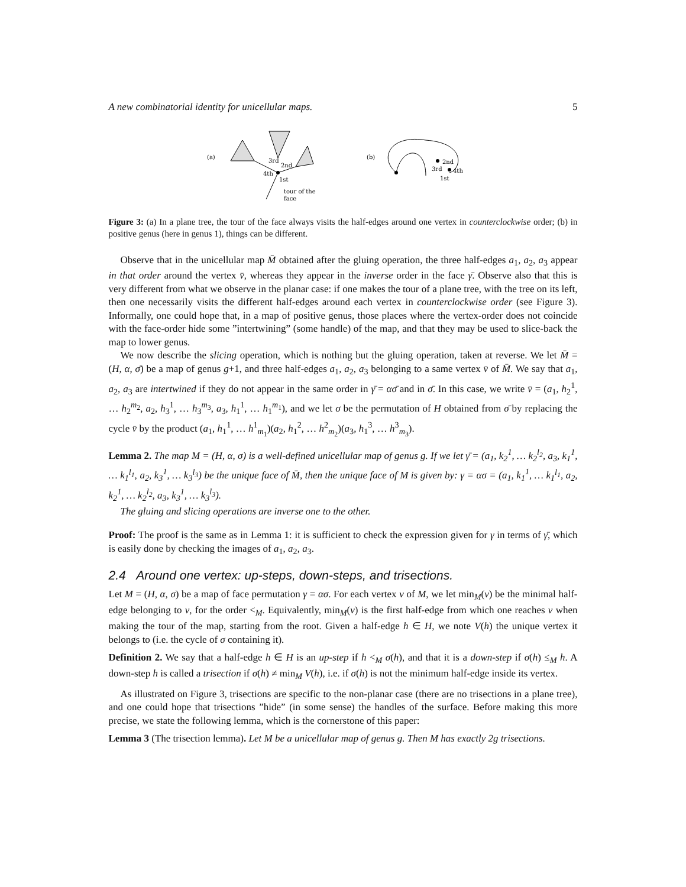A new combinatorial identity for unicellular maps. 5
(a)
3rd
2nd
4th
1st
tour of the
face
(b)
2nd
3rd
4th
1st
Figure 3: (a) In a plane tree, the tour of the face always visits the half-edges around one vertex in counterclockwise order; (b) in positive genus (here in genus 1), things can be different.
Observe that in the unicellular map M̄ obtained after the gluing operation, the three half-edges a<sub>1</sub>, a<sub>2</sub>, a<sub>3</sub> appear in that order around the vertex v̄, whereas they appear in the inverse order in the face γ̄. Observe also that this is very different from what we observe in the planar case: if one makes the tour of a plane tree, with the tree on its left, then one necessarily visits the different half-edges around each vertex in counterclockwise order (see Figure 3). Informally, one could hope that, in a map of positive genus, those places where the vertex-order does not coincide with the face-order hide some ”intertwining” (some handle) of the map, and that they may be used to slice-back the map to lower genus.
We now describe the slicing operation, which is nothing but the gluing operation, taken at reverse. We let M̄ = (H, α, σ̄) be a map of genus g+1, and three half-edges a<sub>1</sub>, a<sub>2</sub>, a<sub>3</sub> belonging to a same vertex v̄ of M̄. We say that a<sub>1</sub>, a<sub>2</sub>, a<sub>3</sub> are intertwined if they do not appear in the same order in γ̄ = ασ̄ and in σ̄. In this case, we write v̄ = (a<sub>1</sub>, h<sub>2</sub><sup>1</sup>, … h<sub>2</sub><sup>m<sub>2</sub></sup>, a<sub>2</sub>, h<sub>3</sub><sup>1</sup>, … h<sub>3</sub><sup>m<sub>3</sub></sup>, a<sub>3</sub>, h<sub>1</sub><sup>1</sup>, … h<sub>1</sub><sup>m<sub>1</sub></sup>), and we let σ be the permutation of H obtained from σ̄ by replacing the cycle v̄ by the product (a<sub>1</sub>, h<sub>1</sub><sup>1</sup>, … h<sup>1</sup><sub>m<sub>1</sub></sub>)(a<sub>2</sub>, h<sub>1</sub><sup>2</sup>, … h<sup>2</sup><sub>m<sub>2</sub></sub>)(a<sub>3</sub>, h<sub>1</sub><sup>3</sup>, … h<sup>3</sup><sub>m<sub>3</sub></sub>).
Lemma 2. The map M = (H, α, σ) is a well-defined unicellular map of genus g. If we let γ̄ = (a<sub>1</sub>, k<sub>2</sub><sup>1</sup>, … k<sub>2</sub><sup>l<sub>2</sub></sup>, a<sub>3</sub>, k<sub>1</sub><sup>1</sup>, … k<sub>1</sub><sup>l<sub>1</sub></sup>, a<sub>2</sub>, k<sub>3</sub><sup>1</sup>, … k<sub>3</sub><sup>l<sub>3</sub></sup>) be the unique face of M̄, then the unique face of M is given by: γ = ασ = (a<sub>1</sub>, k<sub>1</sub><sup>1</sup>, … k<sub>1</sub><sup>l<sub>1</sub></sup>, a<sub>2</sub>, k<sub>2</sub><sup>1</sup>, … k<sub>2</sub><sup>l<sub>2</sub></sup>, a<sub>3</sub>, k<sub>3</sub><sup>1</sup>, … k<sub>3</sub><sup>l<sub>3</sub></sup>).
The gluing and slicing operations are inverse one to the other.
Proof: The proof is the same as in Lemma 1: it is sufficient to check the expression given for γ in terms of γ̄, which is easily done by checking the images of a<sub>1</sub>, a<sub>2</sub>, a<sub>3</sub>.
2.4 Around one vertex: up-steps, down-steps, and trisections.
Let M = (H, α, σ) be a map of face permutation γ = ασ. For each vertex v of M, we let min<sub>M</sub>(v) be the minimal half-edge belonging to v, for the order <<sub>M</sub>. Equivalently, min<sub>M</sub>(v) is the first half-edge from which one reaches v when making the tour of the map, starting from the root. Given a half-edge h ∈ H, we note V(h) the unique vertex it belongs to (i.e. the cycle of σ containing it).
Definition 2. We say that a half-edge h ∈ H is an up-step if h <<sub>M</sub> σ(h), and that it is a down-step if σ(h) ≤<sub>M</sub> h. A down-step h is called a trisection if σ(h) ≠ min<sub>M</sub> V(h), i.e. if σ(h) is not the minimum half-edge inside its vertex.
As illustrated on Figure 3, trisections are specific to the non-planar case (there are no trisections in a plane tree), and one could hope that trisections ”hide” (in some sense) the handles of the surface. Before making this more precise, we state the following lemma, which is the cornerstone of this paper:
Lemma 3 (The trisection lemma). Let M be a unicellular map of genus g. Then M has exactly 2g trisections.